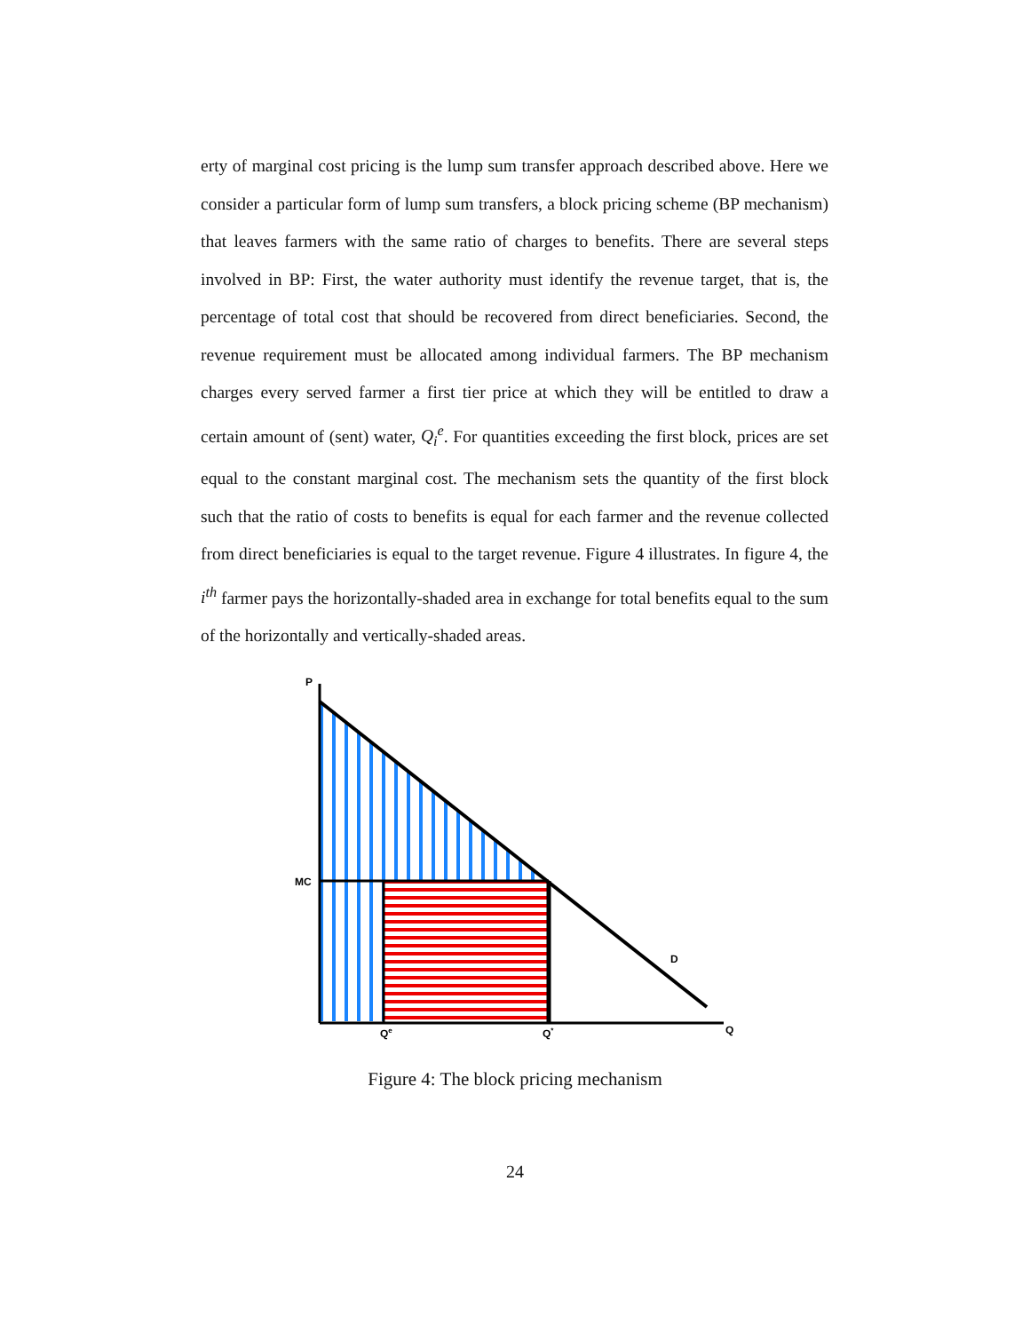erty of marginal cost pricing is the lump sum transfer approach described above. Here we consider a particular form of lump sum transfers, a block pricing scheme (BP mechanism) that leaves farmers with the same ratio of charges to benefits. There are several steps involved in BP: First, the water authority must identify the revenue target, that is, the percentage of total cost that should be recovered from direct beneficiaries. Second, the revenue requirement must be allocated among individual farmers. The BP mechanism charges every served farmer a first tier price at which they will be entitled to draw a certain amount of (sent) water, Q<sub>i</sub><sup>e</sup>. For quantities exceeding the first block, prices are set equal to the constant marginal cost. The mechanism sets the quantity of the first block such that the ratio of costs to benefits is equal for each farmer and the revenue collected from direct beneficiaries is equal to the target revenue. Figure 4 illustrates. In figure 4, the i<sup>th</sup> farmer pays the horizontally-shaded area in exchange for total benefits equal to the sum of the horizontally and vertically-shaded areas.
P
MC
D
Q
Qe
Q*
Figure 4: The block pricing mechanism
24